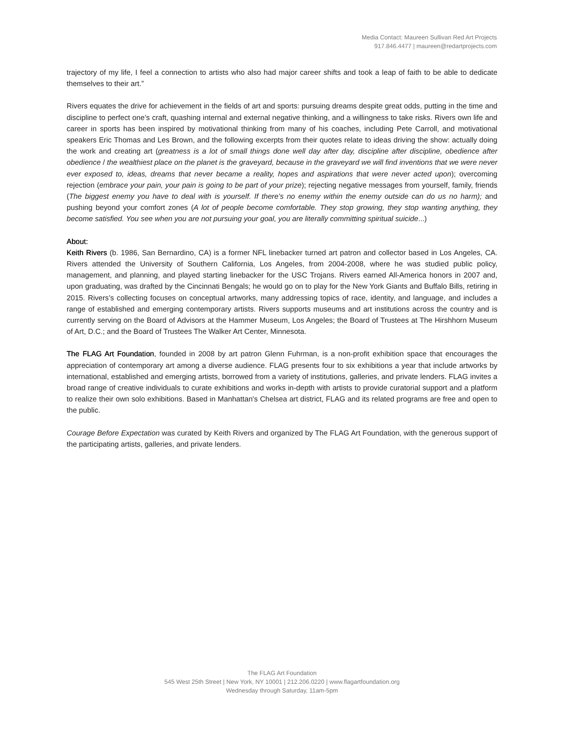Media Contact: Maureen Sullivan Red Art Projects
917.846.4477 | maureen@redartprojects.com
trajectory of my life, I feel a connection to artists who also had major career shifts and took a leap of faith to be able to dedicate themselves to their art.”
Rivers equates the drive for achievement in the fields of art and sports: pursuing dreams despite great odds, putting in the time and discipline to perfect one’s craft, quashing internal and external negative thinking, and a willingness to take risks. Rivers own life and career in sports has been inspired by motivational thinking from many of his coaches, including Pete Carroll, and motivational speakers Eric Thomas and Les Brown, and the following excerpts from their quotes relate to ideas driving the show: actually doing the work and creating art (greatness is a lot of small things done well day after day, discipline after discipline, obedience after obedience / the wealthiest place on the planet is the graveyard, because in the graveyard we will find inventions that we were never ever exposed to, ideas, dreams that never became a reality, hopes and aspirations that were never acted upon); overcoming rejection (embrace your pain, your pain is going to be part of your prize); rejecting negative messages from yourself, family, friends (The biggest enemy you have to deal with is yourself. If there’s no enemy within the enemy outside can do us no harm); and pushing beyond your comfort zones (A lot of people become comfortable. They stop growing, they stop wanting anything, they become satisfied. You see when you are not pursuing your goal, you are literally committing spiritual suicide...)
About:
Keith Rivers (b. 1986, San Bernardino, CA) is a former NFL linebacker turned art patron and collector based in Los Angeles, CA. Rivers attended the University of Southern California, Los Angeles, from 2004-2008, where he was studied public policy, management, and planning, and played starting linebacker for the USC Trojans. Rivers earned All-America honors in 2007 and, upon graduating, was drafted by the Cincinnati Bengals; he would go on to play for the New York Giants and Buffalo Bills, retiring in 2015. Rivers’s collecting focuses on conceptual artworks, many addressing topics of race, identity, and language, and includes a range of established and emerging contemporary artists. Rivers supports museums and art institutions across the country and is currently serving on the Board of Advisors at the Hammer Museum, Los Angeles; the Board of Trustees at The Hirshhorn Museum of Art, D.C.; and the Board of Trustees The Walker Art Center, Minnesota.
The FLAG Art Foundation, founded in 2008 by art patron Glenn Fuhrman, is a non-profit exhibition space that encourages the appreciation of contemporary art among a diverse audience. FLAG presents four to six exhibitions a year that include artworks by international, established and emerging artists, borrowed from a variety of institutions, galleries, and private lenders. FLAG invites a broad range of creative individuals to curate exhibitions and works in-depth with artists to provide curatorial support and a platform to realize their own solo exhibitions. Based in Manhattan's Chelsea art district, FLAG and its related programs are free and open to the public.
Courage Before Expectation was curated by Keith Rivers and organized by The FLAG Art Foundation, with the generous support of the participating artists, galleries, and private lenders.
The FLAG Art Foundation
545 West 25th Street | New York, NY 10001 | 212.206.0220 | www.flagartfoundation.org
Wednesday through Saturday, 11am-5pm